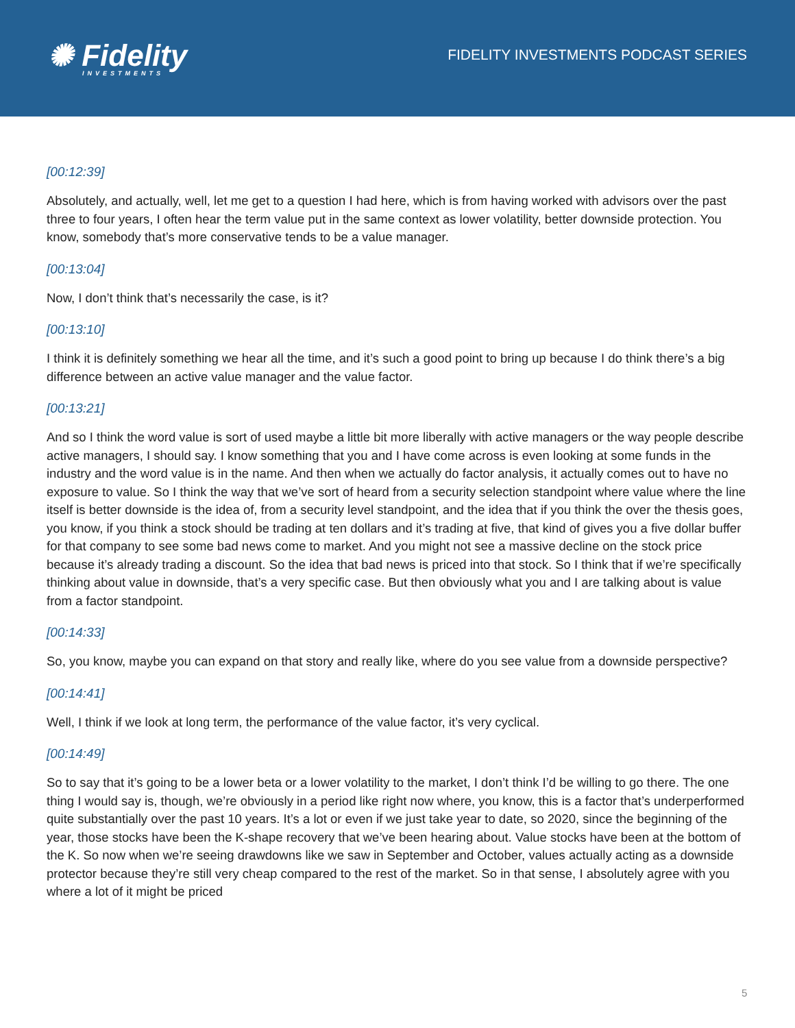✺ Fidelity
INVESTMENTS
FIDELITY INVESTMENTS PODCAST SERIES
[00:12:39]
Absolutely, and actually, well, let me get to a question I had here, which is from having worked with advisors over the past three to four years, I often hear the term value put in the same context as lower volatility, better downside protection. You know, somebody that’s more conservative tends to be a value manager.
[00:13:04]
Now, I don’t think that’s necessarily the case, is it?
[00:13:10]
I think it is definitely something we hear all the time, and it’s such a good point to bring up because I do think there’s a big difference between an active value manager and the value factor.
[00:13:21]
And so I think the word value is sort of used maybe a little bit more liberally with active managers or the way people describe active managers, I should say. I know something that you and I have come across is even looking at some funds in the industry and the word value is in the name. And then when we actually do factor analysis, it actually comes out to have no exposure to value. So I think the way that we’ve sort of heard from a security selection standpoint where value where the line itself is better downside is the idea of, from a security level standpoint, and the idea that if you think the over the thesis goes, you know, if you think a stock should be trading at ten dollars and it’s trading at five, that kind of gives you a five dollar buffer for that company to see some bad news come to market. And you might not see a massive decline on the stock price because it’s already trading a discount. So the idea that bad news is priced into that stock. So I think that if we’re specifically thinking about value in downside, that’s a very specific case. But then obviously what you and I are talking about is value from a factor standpoint.
[00:14:33]
So, you know, maybe you can expand on that story and really like, where do you see value from a downside perspective?
[00:14:41]
Well, I think if we look at long term, the performance of the value factor, it’s very cyclical.
[00:14:49]
So to say that it’s going to be a lower beta or a lower volatility to the market, I don’t think I’d be willing to go there. The one thing I would say is, though, we’re obviously in a period like right now where, you know, this is a factor that’s underperformed quite substantially over the past 10 years. It’s a lot or even if we just take year to date, so 2020, since the beginning of the year, those stocks have been the K-shape recovery that we’ve been hearing about. Value stocks have been at the bottom of the K. So now when we’re seeing drawdowns like we saw in September and October, values actually acting as a downside protector because they’re still very cheap compared to the rest of the market. So in that sense, I absolutely agree with you where a lot of it might be priced
5